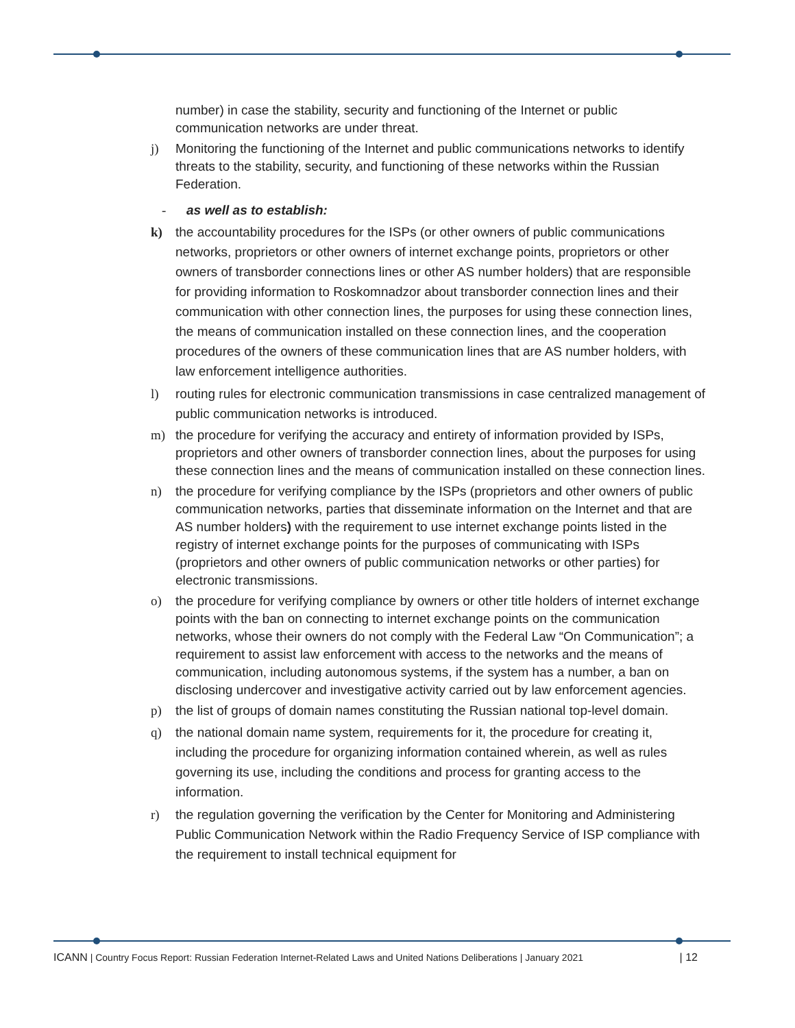number) in case the stability, security and functioning of the Internet or public communication networks are under threat.
j) Monitoring the functioning of the Internet and public communications networks to identify threats to the stability, security, and functioning of these networks within the Russian Federation.
- as well as to establish:
k) the accountability procedures for the ISPs (or other owners of public communications networks, proprietors or other owners of internet exchange points, proprietors or other owners of transborder connections lines or other AS number holders) that are responsible for providing information to Roskomnadzor about transborder connection lines and their communication with other connection lines, the purposes for using these connection lines, the means of communication installed on these connection lines, and the cooperation procedures of the owners of these communication lines that are AS number holders, with law enforcement intelligence authorities.
l) routing rules for electronic communication transmissions in case centralized management of public communication networks is introduced.
m) the procedure for verifying the accuracy and entirety of information provided by ISPs, proprietors and other owners of transborder connection lines, about the purposes for using these connection lines and the means of communication installed on these connection lines.
n) the procedure for verifying compliance by the ISPs (proprietors and other owners of public communication networks, parties that disseminate information on the Internet and that are AS number holders) with the requirement to use internet exchange points listed in the registry of internet exchange points for the purposes of communicating with ISPs (proprietors and other owners of public communication networks or other parties) for electronic transmissions.
o) the procedure for verifying compliance by owners or other title holders of internet exchange points with the ban on connecting to internet exchange points on the communication networks, whose their owners do not comply with the Federal Law “On Communication”; a requirement to assist law enforcement with access to the networks and the means of communication, including autonomous systems, if the system has a number, a ban on disclosing undercover and investigative activity carried out by law enforcement agencies.
p) the list of groups of domain names constituting the Russian national top-level domain.
q) the national domain name system, requirements for it, the procedure for creating it, including the procedure for organizing information contained wherein, as well as rules governing its use, including the conditions and process for granting access to the information.
r) the regulation governing the verification by the Center for Monitoring and Administering Public Communication Network within the Radio Frequency Service of ISP compliance with the requirement to install technical equipment for
ICANN | Country Focus Report: Russian Federation Internet-Related Laws and United Nations Deliberations | January 2021 | 12